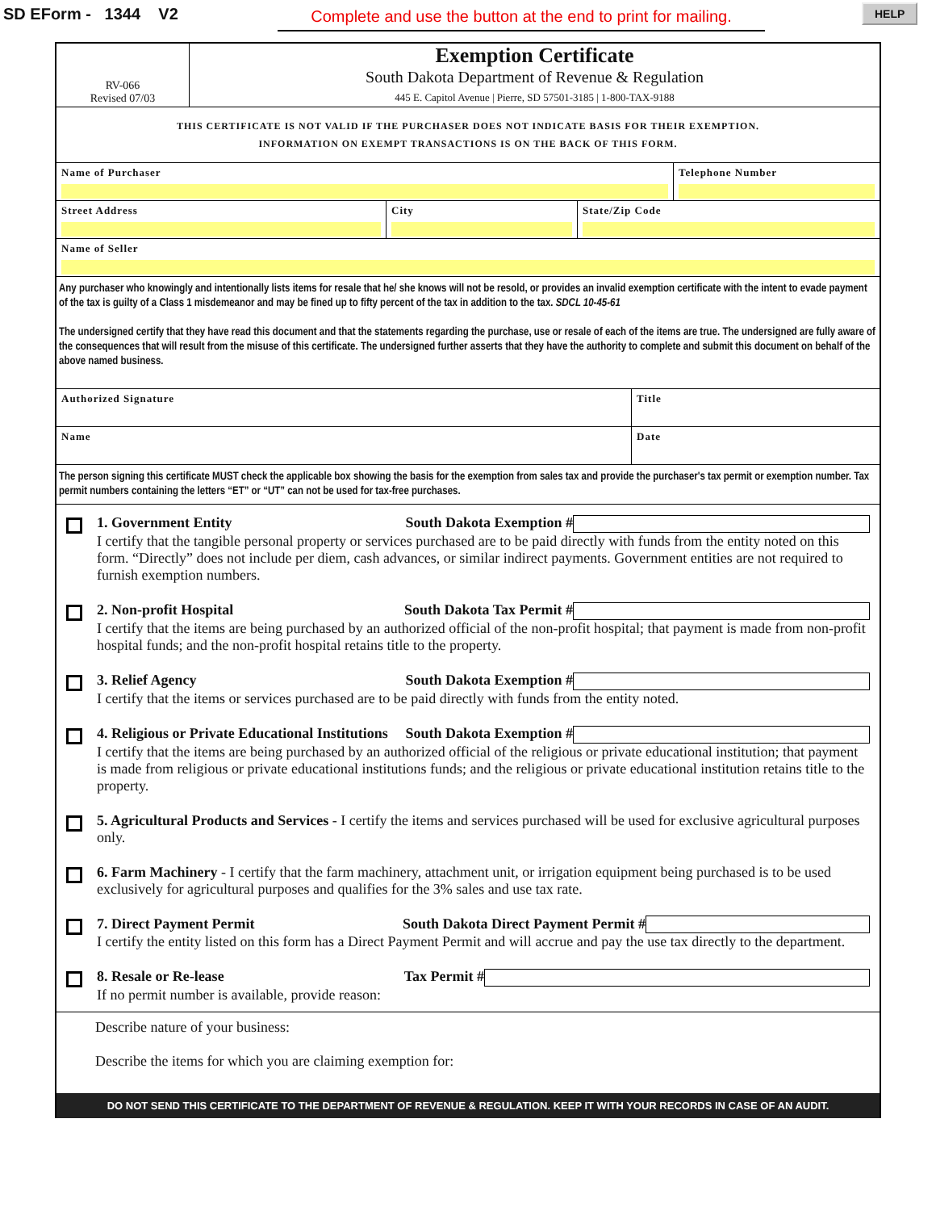SD EForm - 1344 V2
Complete and use the button at the end to print for mailing.
HELP
RV-066
Revised 07/03
Exemption Certificate
South Dakota Department of Revenue & Regulation
445 E. Capitol Avenue | Pierre, SD 57501-3185 | 1-800-TAX-9188
THIS CERTIFICATE IS NOT VALID IF THE PURCHASER DOES NOT INDICATE BASIS FOR THEIR EXEMPTION.
INFORMATION ON EXEMPT TRANSACTIONS IS ON THE BACK OF THIS FORM.
Name of Purchaser Telephone Number
Street Address City State/Zip Code
Name of Seller
Any purchaser who knowingly and intentionally lists items for resale that he/ she knows will not be resold, or provides an invalid exemption certificate with the intent to evade payment of the tax is guilty of a Class 1 misdemeanor and may be fined up to fifty percent of the tax in addition to the tax. SDCL 10-45-61
The undersigned certify that they have read this document and that the statements regarding the purchase, use or resale of each of the items are true. The undersigned are fully aware of the consequences that will result from the misuse of this certificate. The undersigned further asserts that they have the authority to complete and submit this document on behalf of the above named business.
Authorized Signature Title
Name Date
The person signing this certificate MUST check the applicable box showing the basis for the exemption from sales tax and provide the purchaser's tax permit or exemption number. Tax permit numbers containing the letters “ET” or “UT” can not be used for tax-free purchases.
1. Government Entity South Dakota Exemption #
I certify that the tangible personal property or services purchased are to be paid directly with funds from the entity noted on this form. “Directly” does not include per diem, cash advances, or similar indirect payments. Government entities are not required to furnish exemption numbers.
2. Non-profit Hospital South Dakota Tax Permit #
I certify that the items are being purchased by an authorized official of the non-profit hospital; that payment is made from non-profit hospital funds; and the non-profit hospital retains title to the property.
3. Relief Agency South Dakota Exemption #
I certify that the items or services purchased are to be paid directly with funds from the entity noted.
4. Religious or Private Educational Institutions South Dakota Exemption #
I certify that the items are being purchased by an authorized official of the religious or private educational institution; that payment is made from religious or private educational institutions funds; and the religious or private educational institution retains title to the property.
5. Agricultural Products and Services - I certify the items and services purchased will be used for exclusive agricultural purposes only.
6. Farm Machinery - I certify that the farm machinery, attachment unit, or irrigation equipment being purchased is to be used exclusively for agricultural purposes and qualifies for the 3% sales and use tax rate.
7. Direct Payment Permit South Dakota Direct Payment Permit #
I certify the entity listed on this form has a Direct Payment Permit and will accrue and pay the use tax directly to the department.
8. Resale or Re-lease Tax Permit #
If no permit number is available, provide reason:
Describe nature of your business:
Describe the items for which you are claiming exemption for:
DO NOT SEND THIS CERTIFICATE TO THE DEPARTMENT OF REVENUE & REGULATION. KEEP IT WITH YOUR RECORDS IN CASE OF AN AUDIT.